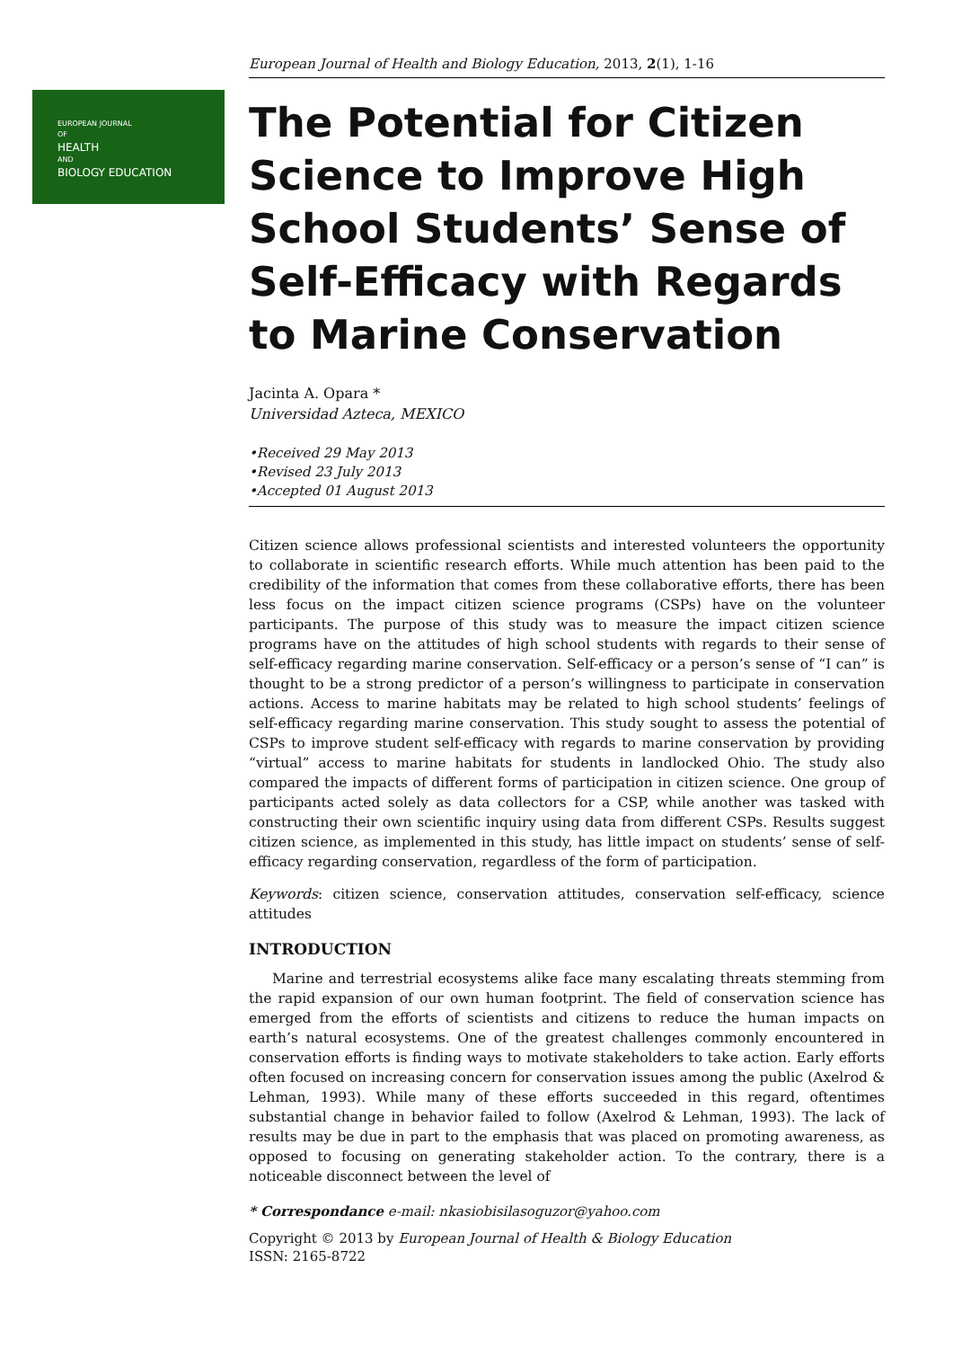EUROPEAN JOURNAL
OF
HEALTH
AND
BIOLOGY EDUCATION
European Journal of Health and Biology Education, 2013, 2(1), 1-16
The Potential for Citizen Science to Improve High School Students’ Sense of Self-Efficacy with Regards to Marine Conservation
Jacinta A. Opara *
Universidad Azteca, MEXICO
•Received 29 May 2013
•Revised 23 July 2013
•Accepted 01 August 2013
Citizen science allows professional scientists and interested volunteers the opportunity to collaborate in scientific research efforts. While much attention has been paid to the credibility of the information that comes from these collaborative efforts, there has been less focus on the impact citizen science programs (CSPs) have on the volunteer participants. The purpose of this study was to measure the impact citizen science programs have on the attitudes of high school students with regards to their sense of self-efficacy regarding marine conservation. Self-efficacy or a person’s sense of “I can” is thought to be a strong predictor of a person’s willingness to participate in conservation actions. Access to marine habitats may be related to high school students’ feelings of self-efficacy regarding marine conservation. This study sought to assess the potential of CSPs to improve student self-efficacy with regards to marine conservation by providing “virtual” access to marine habitats for students in landlocked Ohio. The study also compared the impacts of different forms of participation in citizen science. One group of participants acted solely as data collectors for a CSP, while another was tasked with constructing their own scientific inquiry using data from different CSPs. Results suggest citizen science, as implemented in this study, has little impact on students’ sense of self-efficacy regarding conservation, regardless of the form of participation.
Keywords: citizen science, conservation attitudes, conservation self-efficacy, science attitudes
INTRODUCTION
Marine and terrestrial ecosystems alike face many escalating threats stemming from the rapid expansion of our own human footprint. The field of conservation science has emerged from the efforts of scientists and citizens to reduce the human impacts on earth’s natural ecosystems. One of the greatest challenges commonly encountered in conservation efforts is finding ways to motivate stakeholders to take action. Early efforts often focused on increasing concern for conservation issues among the public (Axelrod & Lehman, 1993). While many of these efforts succeeded in this regard, oftentimes substantial change in behavior failed to follow (Axelrod & Lehman, 1993). The lack of results may be due in part to the emphasis that was placed on promoting awareness, as opposed to focusing on generating stakeholder action. To the contrary, there is a noticeable disconnect between the level of
* Correspondance e-mail: nkasiobisilasoguzor@yahoo.com
Copyright © 2013 by European Journal of Health & Biology Education
ISSN: 2165-8722